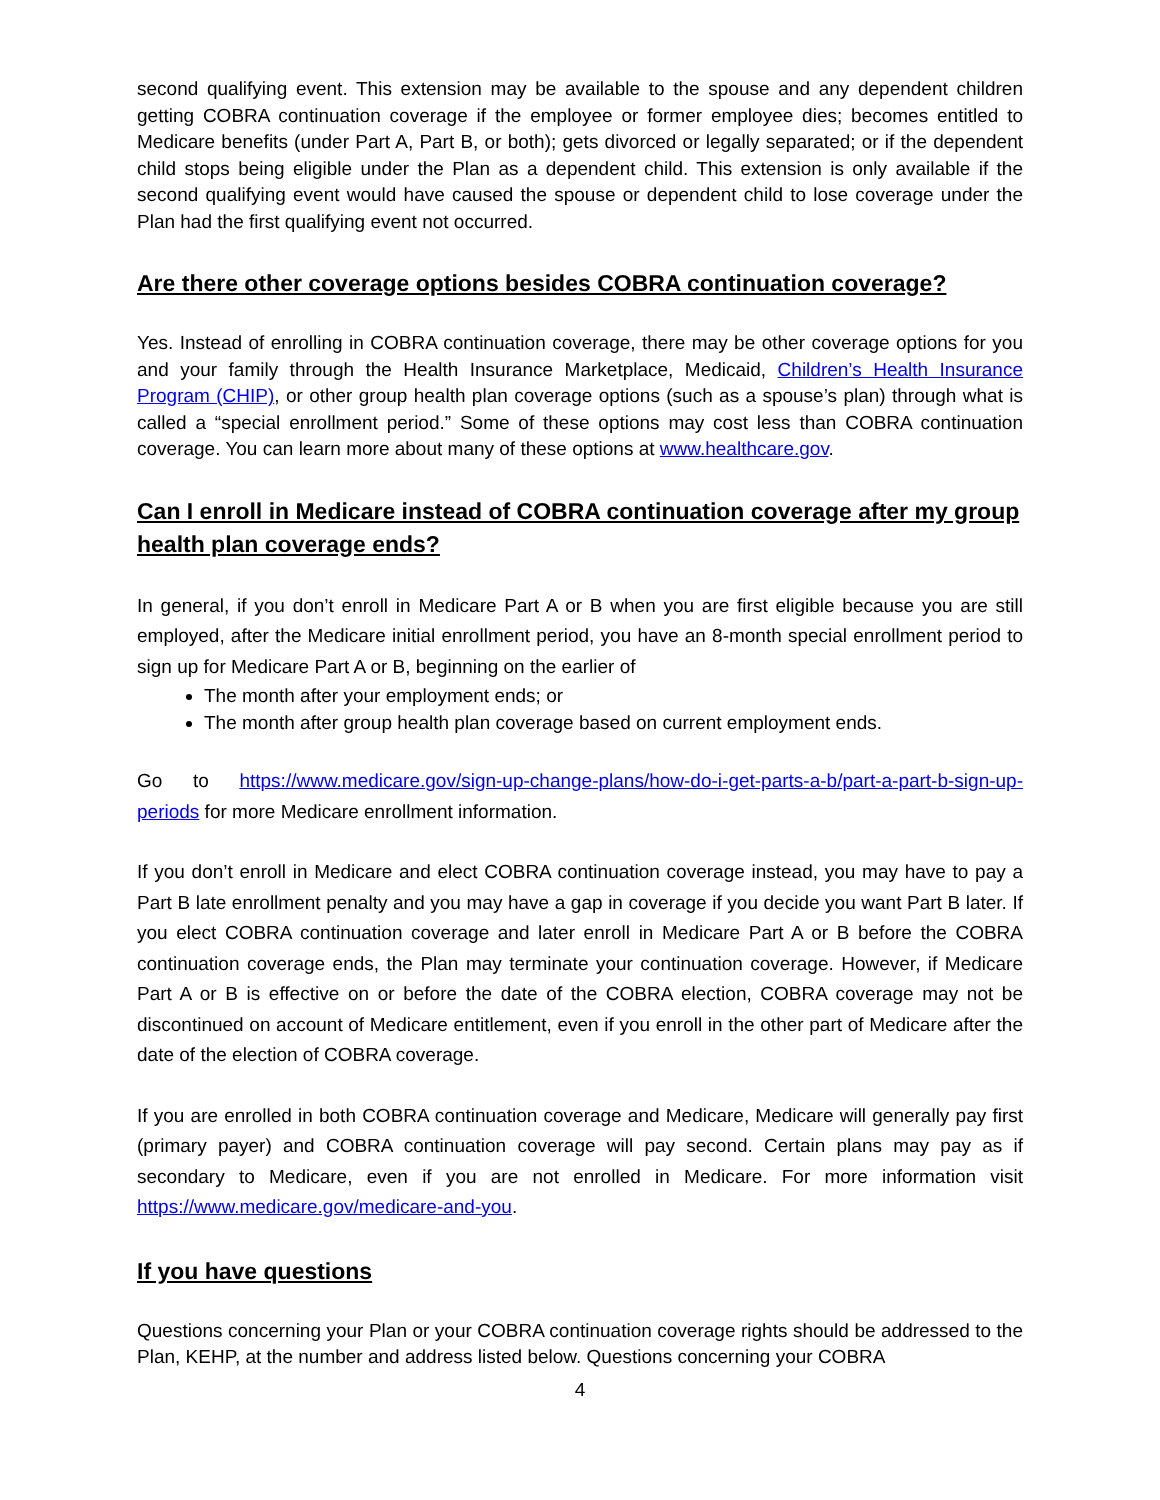second qualifying event. This extension may be available to the spouse and any dependent children getting COBRA continuation coverage if the employee or former employee dies; becomes entitled to Medicare benefits (under Part A, Part B, or both); gets divorced or legally separated; or if the dependent child stops being eligible under the Plan as a dependent child. This extension is only available if the second qualifying event would have caused the spouse or dependent child to lose coverage under the Plan had the first qualifying event not occurred.
Are there other coverage options besides COBRA continuation coverage?
Yes. Instead of enrolling in COBRA continuation coverage, there may be other coverage options for you and your family through the Health Insurance Marketplace, Medicaid, Children’s Health Insurance Program (CHIP), or other group health plan coverage options (such as a spouse’s plan) through what is called a “special enrollment period.” Some of these options may cost less than COBRA continuation coverage. You can learn more about many of these options at www.healthcare.gov.
Can I enroll in Medicare instead of COBRA continuation coverage after my group health plan coverage ends?
In general, if you don’t enroll in Medicare Part A or B when you are first eligible because you are still employed, after the Medicare initial enrollment period, you have an 8-month special enrollment period to sign up for Medicare Part A or B, beginning on the earlier of
The month after your employment ends; or
The month after group health plan coverage based on current employment ends.
Go to https://www.medicare.gov/sign-up-change-plans/how-do-i-get-parts-a-b/part-a-part-b-sign-up-periods for more Medicare enrollment information.
If you don’t enroll in Medicare and elect COBRA continuation coverage instead, you may have to pay a Part B late enrollment penalty and you may have a gap in coverage if you decide you want Part B later. If you elect COBRA continuation coverage and later enroll in Medicare Part A or B before the COBRA continuation coverage ends, the Plan may terminate your continuation coverage. However, if Medicare Part A or B is effective on or before the date of the COBRA election, COBRA coverage may not be discontinued on account of Medicare entitlement, even if you enroll in the other part of Medicare after the date of the election of COBRA coverage.
If you are enrolled in both COBRA continuation coverage and Medicare, Medicare will generally pay first (primary payer) and COBRA continuation coverage will pay second. Certain plans may pay as if secondary to Medicare, even if you are not enrolled in Medicare. For more information visit https://www.medicare.gov/medicare-and-you.
If you have questions
Questions concerning your Plan or your COBRA continuation coverage rights should be addressed to the Plan, KEHP, at the number and address listed below. Questions concerning your COBRA
4